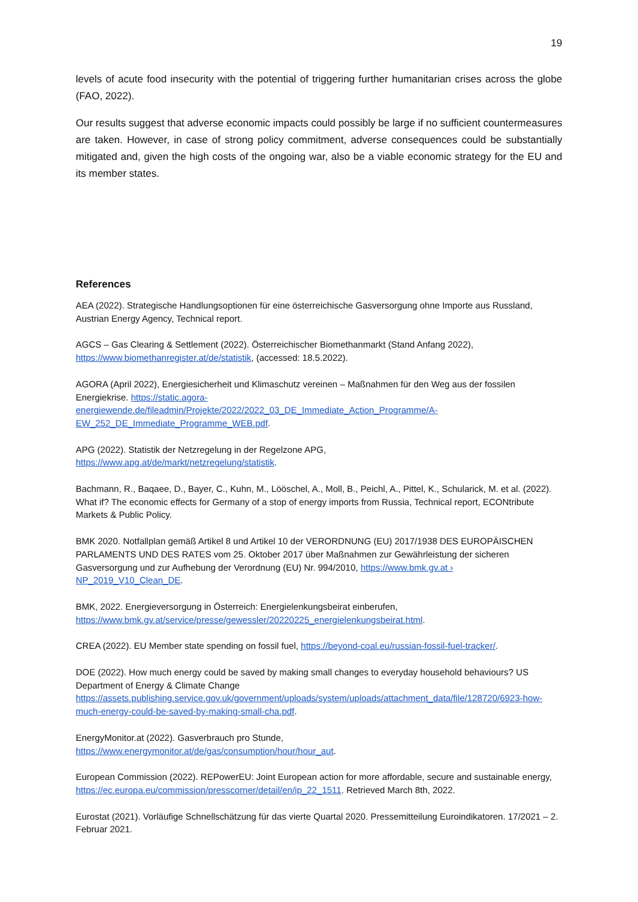19
levels of acute food insecurity with the potential of triggering further humanitarian crises across the globe (FAO, 2022).
Our results suggest that adverse economic impacts could possibly be large if no sufficient countermeasures are taken. However, in case of strong policy commitment, adverse consequences could be substantially mitigated and, given the high costs of the ongoing war, also be a viable economic strategy for the EU and its member states.
References
AEA (2022). Strategische Handlungsoptionen für eine österreichische Gasversorgung ohne Importe aus Russland, Austrian Energy Agency, Technical report.
AGCS – Gas Clearing & Settlement (2022). Österreichischer Biomethanmarkt (Stand Anfang 2022), https://www.biomethanregister.at/de/statistik, (accessed: 18.5.2022).
AGORA (April 2022), Energiesicherheit und Klimaschutz vereinen – Maßnahmen für den Weg aus der fossilen Energiekrise. https://static.agora-energiewende.de/fileadmin/Projekte/2022/2022_03_DE_Immediate_Action_Programme/A-EW_252_DE_Immediate_Programme_WEB.pdf.
APG (2022). Statistik der Netzregelung in der Regelzone APG,
https://www.apg.at/de/markt/netzregelung/statistik.
Bachmann, R., Baqaee, D., Bayer, C., Kuhn, M., Lööschel, A., Moll, B., Peichl, A., Pittel, K., Schularick, M. et al. (2022). What if? The economic effects for Germany of a stop of energy imports from Russia, Technical report, ECONtribute Markets & Public Policy.
BMK 2020. Notfallplan gemäß Artikel 8 und Artikel 10 der VERORDNUNG (EU) 2017/1938 DES EUROPÄISCHEN PARLAMENTS UND DES RATES vom 25. Oktober 2017 über Maßnahmen zur Gewährleistung der sicheren Gasversorgung und zur Aufhebung der Verordnung (EU) Nr. 994/2010, https://www.bmk.gv.at › NP_2019_V10_Clean_DE.
BMK, 2022. Energieversorgung in Österreich: Energielenkungsbeirat einberufen,
https://www.bmk.gv.at/service/presse/gewessler/20220225_energielenkungsbeirat.html.
CREA (2022). EU Member state spending on fossil fuel, https://beyond-coal.eu/russian-fossil-fuel-tracker/.
DOE (2022). How much energy could be saved by making small changes to everyday household behaviours? US Department of Energy & Climate Change
https://assets.publishing.service.gov.uk/government/uploads/system/uploads/attachment_data/file/128720/6923-how-much-energy-could-be-saved-by-making-small-cha.pdf.
EnergyMonitor.at (2022). Gasverbrauch pro Stunde,
https://www.energymonitor.at/de/gas/consumption/hour/hour_aut.
European Commission (2022). REPowerEU: Joint European action for more affordable, secure and sustainable energy, https://ec.europa.eu/commission/presscorner/detail/en/ip_22_1511. Retrieved March 8th, 2022.
Eurostat (2021). Vorläufige Schnellschätzung für das vierte Quartal 2020. Pressemitteilung Euroindikatoren. 17/2021 – 2. Februar 2021.